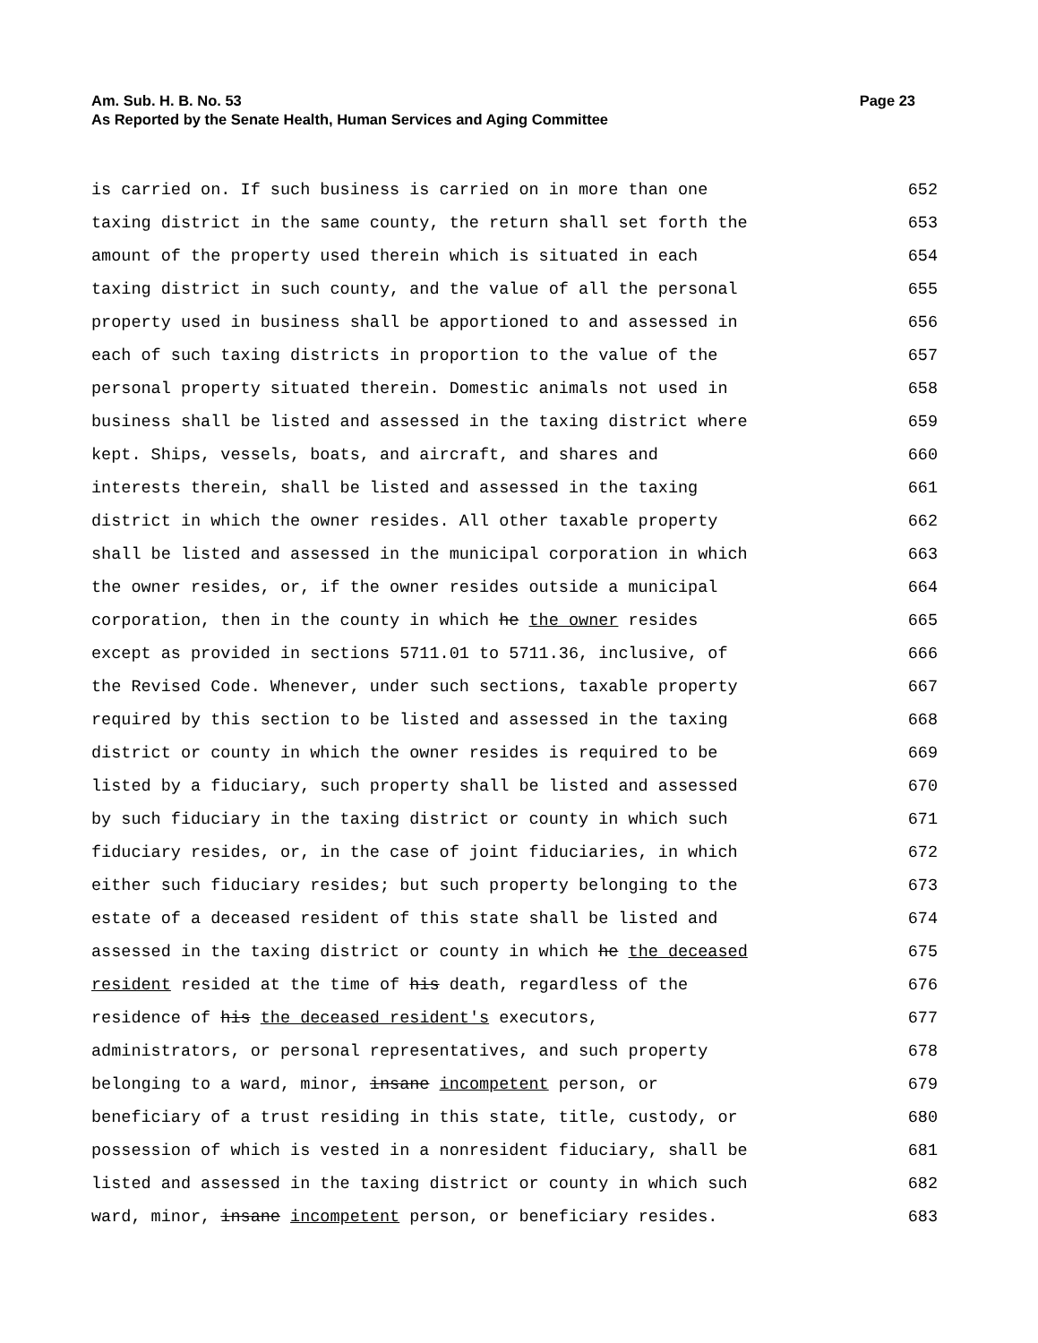Am. Sub. H. B. No. 53 Page 23
As Reported by the Senate Health, Human Services and Aging Committee
is carried on. If such business is carried on in more than one 652
taxing district in the same county, the return shall set forth the 653
amount of the property used therein which is situated in each 654
taxing district in such county, and the value of all the personal 655
property used in business shall be apportioned to and assessed in 656
each of such taxing districts in proportion to the value of the 657
personal property situated therein. Domestic animals not used in 658
business shall be listed and assessed in the taxing district where 659
kept. Ships, vessels, boats, and aircraft, and shares and 660
interests therein, shall be listed and assessed in the taxing 661
district in which the owner resides. All other taxable property 662
shall be listed and assessed in the municipal corporation in which 663
the owner resides, or, if the owner resides outside a municipal 664
corporation, then in the county in which he the owner resides 665
except as provided in sections 5711.01 to 5711.36, inclusive, of 666
the Revised Code. Whenever, under such sections, taxable property 667
required by this section to be listed and assessed in the taxing 668
district or county in which the owner resides is required to be 669
listed by a fiduciary, such property shall be listed and assessed 670
by such fiduciary in the taxing district or county in which such 671
fiduciary resides, or, in the case of joint fiduciaries, in which 672
either such fiduciary resides; but such property belonging to the 673
estate of a deceased resident of this state shall be listed and 674
assessed in the taxing district or county in which he the deceased 675
resident resided at the time of his death, regardless of the 676
residence of his the deceased resident's executors, 677
administrators, or personal representatives, and such property 678
belonging to a ward, minor, insane incompetent person, or 679
beneficiary of a trust residing in this state, title, custody, or 680
possession of which is vested in a nonresident fiduciary, shall be 681
listed and assessed in the taxing district or county in which such 682
ward, minor, insane incompetent person, or beneficiary resides. 683